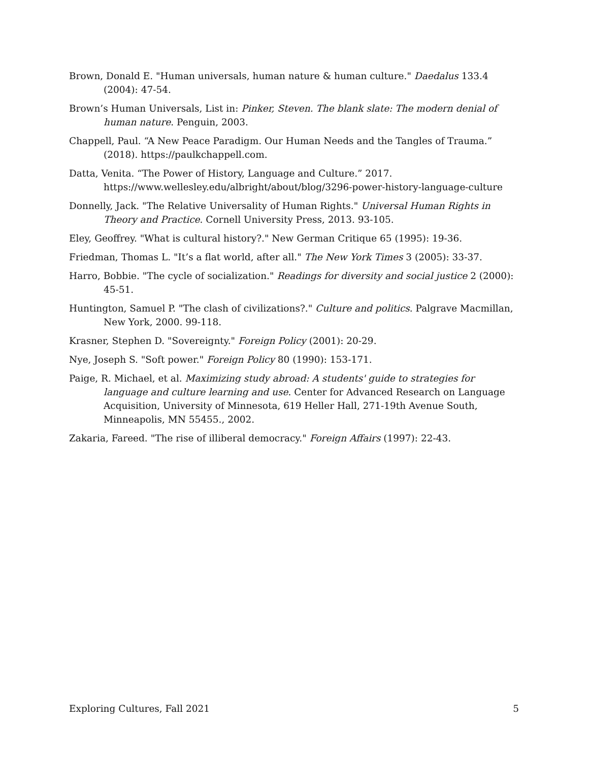Brown, Donald E. "Human universals, human nature & human culture." Daedalus 133.4 (2004): 47-54.
Brown’s Human Universals, List in: Pinker, Steven. The blank slate: The modern denial of human nature. Penguin, 2003.
Chappell, Paul. “A New Peace Paradigm. Our Human Needs and the Tangles of Trauma.” (2018). https://paulkchappell.com.
Datta, Venita. “The Power of History, Language and Culture.” 2017. https://www.wellesley.edu/albright/about/blog/3296-power-history-language-culture
Donnelly, Jack. "The Relative Universality of Human Rights." Universal Human Rights in Theory and Practice. Cornell University Press, 2013. 93-105.
Eley, Geoffrey. "What is cultural history?." New German Critique 65 (1995): 19-36.
Friedman, Thomas L. "It’s a flat world, after all." The New York Times 3 (2005): 33-37.
Harro, Bobbie. "The cycle of socialization." Readings for diversity and social justice 2 (2000): 45-51.
Huntington, Samuel P. "The clash of civilizations?." Culture and politics. Palgrave Macmillan, New York, 2000. 99-118.
Krasner, Stephen D. "Sovereignty." Foreign Policy (2001): 20-29.
Nye, Joseph S. "Soft power." Foreign Policy 80 (1990): 153-171.
Paige, R. Michael, et al. Maximizing study abroad: A students' guide to strategies for language and culture learning and use. Center for Advanced Research on Language Acquisition, University of Minnesota, 619 Heller Hall, 271-19th Avenue South, Minneapolis, MN 55455., 2002.
Zakaria, Fareed. "The rise of illiberal democracy." Foreign Affairs (1997): 22-43.
Exploring Cultures, Fall 2021 5